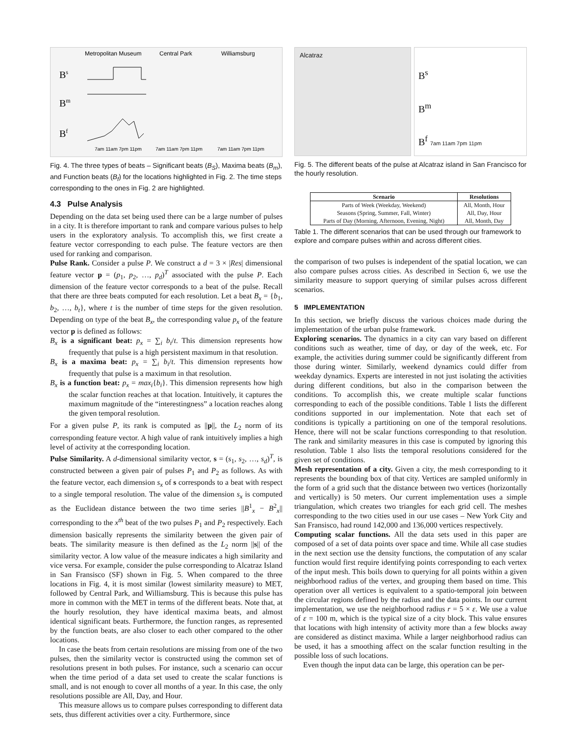Metropolitan Museum
Central Park
Williamsburg
Bs
Bm
Bf
7am 11am 7pm 11pm
7am 11am 7pm 11pm
7am 11am 7pm 11pm
Fig. 4. The three types of beats – Significant beats (B<sub>S</sub>), Maxima beats (B<sub>m</sub>), and Function beats (B<sub>f</sub>) for the locations highlighted in Fig. 2. The time steps corresponding to the ones in Fig. 2 are highlighted.
4.3 Pulse Analysis
Depending on the data set being used there can be a large number of pulses in a city. It is therefore important to rank and compare various pulses to help users in the exploratory analysis. To accomplish this, we first create a feature vector corresponding to each pulse. The feature vectors are then used for ranking and comparison.
Pulse Rank. Consider a pulse P. We construct a d = 3 × |Res| dimensional feature vector p = (p<sub>1</sub>, p<sub>2</sub>, …, p<sub>d</sub>)<sup>T</sup> associated with the pulse P. Each dimension of the feature vector corresponds to a beat of the pulse. Recall that there are three beats computed for each resolution. Let a beat B<sub>x</sub> = {b<sub>1</sub>, b<sub>2</sub>, …, b<sub>t</sub>}, where t is the number of time steps for the given resolution. Depending on type of the beat B<sub>x</sub>, the corresponding value p<sub>x</sub> of the feature vector p is defined as follows:
B<sub>x</sub> is a significant beat: p<sub>x</sub> = ∑<sub>i</sub> b<sub>i</sub>/t. This dimension represents how frequently that pulse is a high persistent maximum in that resolution.
B<sub>x</sub> is a maxima beat: p<sub>x</sub> = ∑<sub>i</sub> b<sub>i</sub>/t. This dimension represents how frequently that pulse is a maximum in that resolution.
B<sub>x</sub> is a function beat: p<sub>x</sub> = max<sub>i</sub>{b<sub>i</sub>}. This dimension represents how high the scalar function reaches at that location. Intuitively, it captures the maximum magnitude of the “interestingness” a location reaches along the given temporal resolution.
For a given pulse P, its rank is computed as ||p||, the L<sub>2</sub> norm of its corresponding feature vector. A high value of rank intuitively implies a high level of activity at the corresponding location.
Pulse Similarity. A d-dimensional similarity vector, s = (s<sub>1</sub>, s<sub>2</sub>, …, s<sub>d</sub>)<sup>T</sup>, is constructed between a given pair of pulses P<sub>1</sub> and P<sub>2</sub> as follows. As with the feature vector, each dimension s<sub>x</sub> of s corresponds to a beat with respect to a single temporal resolution. The value of the dimension s<sub>x</sub> is computed as the Euclidean distance between the two time series ||B<sup>1</sup><sub>x</sub> − B<sup>2</sup><sub>x</sub>|| corresponding to the x<sup>th</sup> beat of the two pulses P<sub>1</sub> and P<sub>2</sub> respectively. Each dimension basically represents the similarity between the given pair of beats. The similarity measure is then defined as the L<sub>2</sub> norm ||s|| of the similarity vector. A low value of the measure indicates a high similarity and vice versa. For example, consider the pulse corresponding to Alcatraz Island in San Fransisco (SF) shown in Fig. 5. When compared to the three locations in Fig. 4, it is most similar (lowest similarity measure) to MET, followed by Central Park, and Williamsburg. This is because this pulse has more in common with the MET in terms of the different beats. Note that, at the hourly resolution, they have identical maxima beats, and almost identical significant beats. Furthermore, the function ranges, as represented by the function beats, are also closer to each other compared to the other locations.
In case the beats from certain resolutions are missing from one of the two pulses, then the similarity vector is constructed using the common set of resolutions present in both pulses. For instance, such a scenario can occur when the time period of a data set used to create the scalar functions is small, and is not enough to cover all months of a year. In this case, the only resolutions possible are All, Day, and Hour.
This measure allows us to compare pulses corresponding to different data sets, thus different activities over a city. Furthermore, since
Alcatraz
B<sup>s</sup>
B<sup>m</sup>
B<sup>f</sup> 7am 11am 7pm 11pm
Fig. 5. The different beats of the pulse at Alcatraz island in San Francisco for the hourly resolution.
| Scenario | Resolutions |
| --- | --- |
| Parts of Week (Weekday, Weekend) | All, Month, Hour |
| Seasons (Spring, Summer, Fall, Winter) | All, Day, Hour |
| Parts of Day (Morning, Afternoon, Evening, Night) | All, Month, Day |
Table 1. The different scenarios that can be used through our framework to explore and compare pulses within and across different cities.
the comparison of two pulses is independent of the spatial location, we can also compare pulses across cities. As described in Section 6, we use the similarity measure to support querying of similar pulses across different scenarios.
5 IMPLEMENTATION
In this section, we briefly discuss the various choices made during the implementation of the urban pulse framework.
Exploring scenarios. The dynamics in a city can vary based on different conditions such as weather, time of day, or day of the week, etc. For example, the activities during summer could be significantly different from those during winter. Similarly, weekend dynamics could differ from weekday dynamics. Experts are interested in not just isolating the activities during different conditions, but also in the comparison between the conditions. To accomplish this, we create multiple scalar functions corresponding to each of the possible conditions. Table 1 lists the different conditions supported in our implementation. Note that each set of conditions is typically a partitioning on one of the temporal resolutions. Hence, there will not be scalar functions corresponding to that resolution. The rank and similarity measures in this case is computed by ignoring this resolution. Table 1 also lists the temporal resolutions considered for the given set of conditions.
Mesh representation of a city. Given a city, the mesh corresponding to it represents the bounding box of that city. Vertices are sampled uniformly in the form of a grid such that the distance between two vertices (horizontally and vertically) is 50 meters. Our current implementation uses a simple triangulation, which creates two triangles for each grid cell. The meshes corresponding to the two cities used in our use cases – New York City and San Fransisco, had round 142,000 and 136,000 vertices respectively.
Computing scalar functions. All the data sets used in this paper are composed of a set of data points over space and time. While all case studies in the next section use the density functions, the computation of any scalar function would first require identifying points corresponding to each vertex of the input mesh. This boils down to querying for all points within a given neighborhood radius of the vertex, and grouping them based on time. This operation over all vertices is equivalent to a spatio-temporal join between the circular regions defined by the radius and the data points. In our current implementation, we use the neighborhood radius r = 5 × ε. We use a value of ε = 100 m, which is the typical size of a city block. This value ensures that locations with high intensity of activity more than a few blocks away are considered as distinct maxima. While a larger neighborhood radius can be used, it has a smoothing affect on the scalar function resulting in the possible loss of such locations.
Even though the input data can be large, this operation can be per-